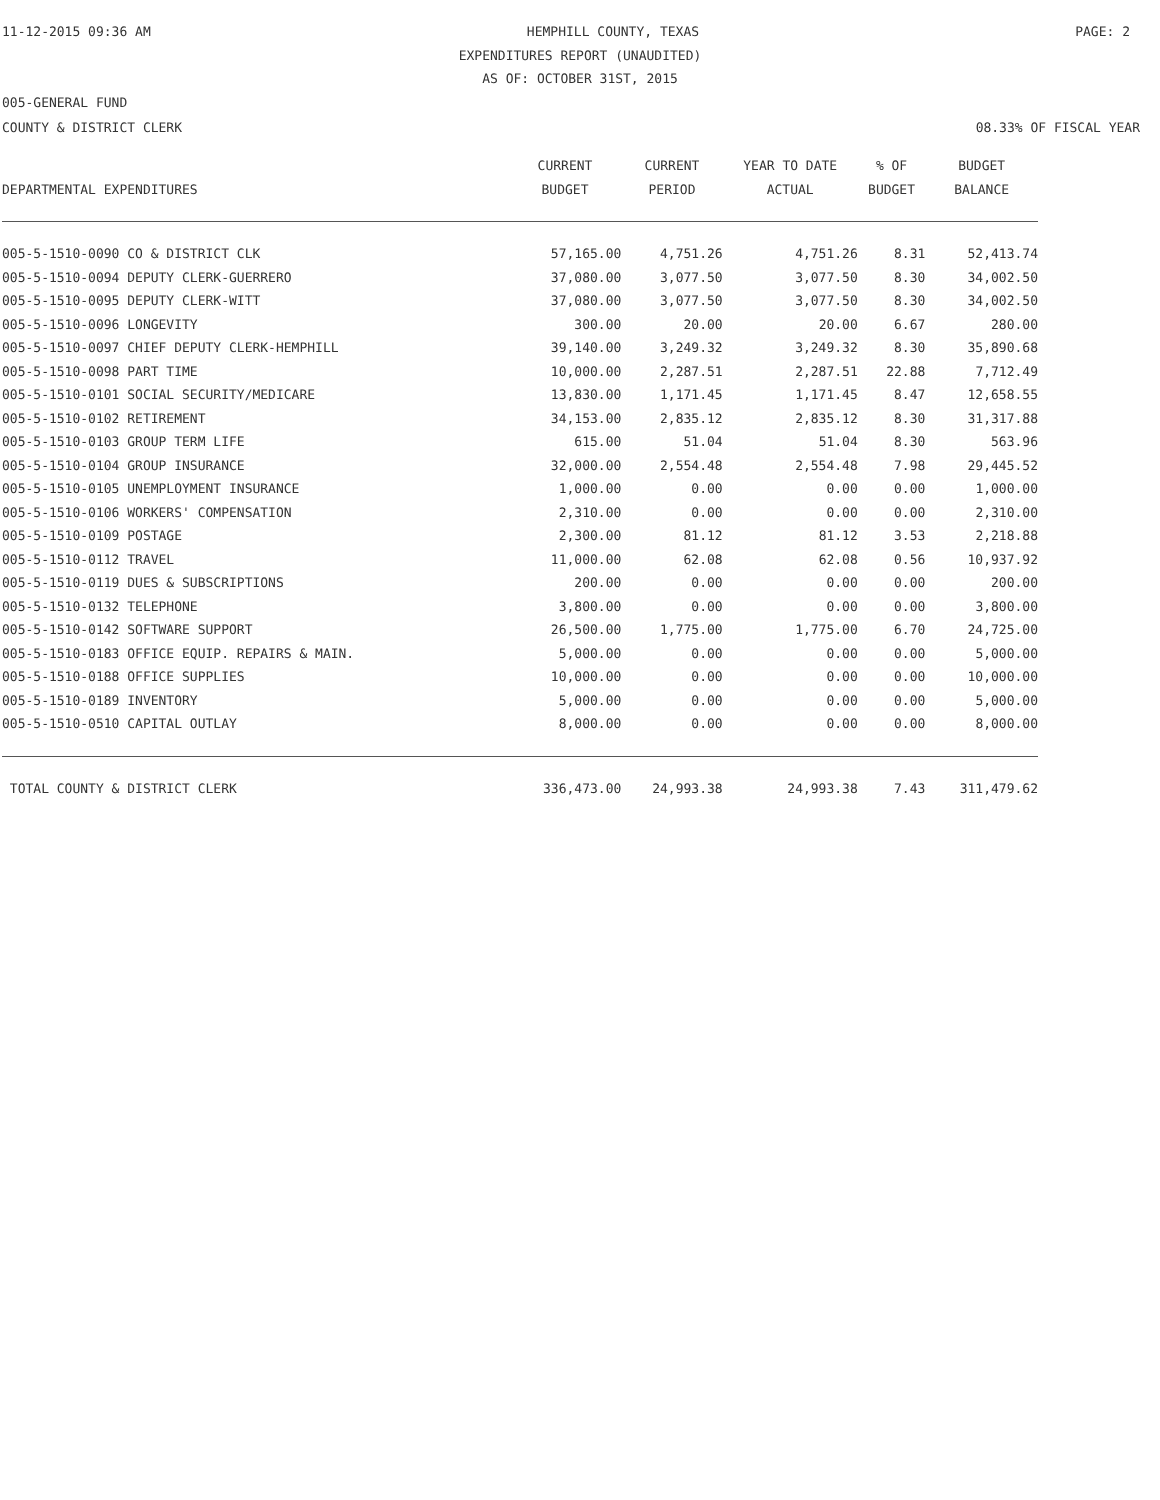11-12-2015 09:36 AM HEMPHILL COUNTY, TEXAS PAGE: 2
EXPENDITURES REPORT (UNAUDITED)
AS OF: OCTOBER 31ST, 2015
005-GENERAL FUND
COUNTY & DISTRICT CLERK 08.33% OF FISCAL YEAR
| | CURRENT | CURRENT | YEAR TO DATE | % OF | BUDGET |
| --- | --- | --- | --- | --- | --- |
| DEPARTMENTAL EXPENDITURES | BUDGET | PERIOD | ACTUAL | BUDGET | BALANCE |
| 005-5-1510-0090 CO & DISTRICT CLK | 57,165.00 | 4,751.26 | 4,751.26 | 8.31 | 52,413.74 |
| 005-5-1510-0094 DEPUTY CLERK-GUERRERO | 37,080.00 | 3,077.50 | 3,077.50 | 8.30 | 34,002.50 |
| 005-5-1510-0095 DEPUTY CLERK-WITT | 37,080.00 | 3,077.50 | 3,077.50 | 8.30 | 34,002.50 |
| 005-5-1510-0096 LONGEVITY | 300.00 | 20.00 | 20.00 | 6.67 | 280.00 |
| 005-5-1510-0097 CHIEF DEPUTY CLERK-HEMPHILL | 39,140.00 | 3,249.32 | 3,249.32 | 8.30 | 35,890.68 |
| 005-5-1510-0098 PART TIME | 10,000.00 | 2,287.51 | 2,287.51 | 22.88 | 7,712.49 |
| 005-5-1510-0101 SOCIAL SECURITY/MEDICARE | 13,830.00 | 1,171.45 | 1,171.45 | 8.47 | 12,658.55 |
| 005-5-1510-0102 RETIREMENT | 34,153.00 | 2,835.12 | 2,835.12 | 8.30 | 31,317.88 |
| 005-5-1510-0103 GROUP TERM LIFE | 615.00 | 51.04 | 51.04 | 8.30 | 563.96 |
| 005-5-1510-0104 GROUP INSURANCE | 32,000.00 | 2,554.48 | 2,554.48 | 7.98 | 29,445.52 |
| 005-5-1510-0105 UNEMPLOYMENT INSURANCE | 1,000.00 | 0.00 | 0.00 | 0.00 | 1,000.00 |
| 005-5-1510-0106 WORKERS' COMPENSATION | 2,310.00 | 0.00 | 0.00 | 0.00 | 2,310.00 |
| 005-5-1510-0109 POSTAGE | 2,300.00 | 81.12 | 81.12 | 3.53 | 2,218.88 |
| 005-5-1510-0112 TRAVEL | 11,000.00 | 62.08 | 62.08 | 0.56 | 10,937.92 |
| 005-5-1510-0119 DUES & SUBSCRIPTIONS | 200.00 | 0.00 | 0.00 | 0.00 | 200.00 |
| 005-5-1510-0132 TELEPHONE | 3,800.00 | 0.00 | 0.00 | 0.00 | 3,800.00 |
| 005-5-1510-0142 SOFTWARE SUPPORT | 26,500.00 | 1,775.00 | 1,775.00 | 6.70 | 24,725.00 |
| 005-5-1510-0183 OFFICE EQUIP. REPAIRS & MAIN. | 5,000.00 | 0.00 | 0.00 | 0.00 | 5,000.00 |
| 005-5-1510-0188 OFFICE SUPPLIES | 10,000.00 | 0.00 | 0.00 | 0.00 | 10,000.00 |
| 005-5-1510-0189 INVENTORY | 5,000.00 | 0.00 | 0.00 | 0.00 | 5,000.00 |
| 005-5-1510-0510 CAPITAL OUTLAY | 8,000.00 | 0.00 | 0.00 | 0.00 | 8,000.00 |
| TOTAL COUNTY & DISTRICT CLERK | 336,473.00 | 24,993.38 | 24,993.38 | 7.43 | 311,479.62 |